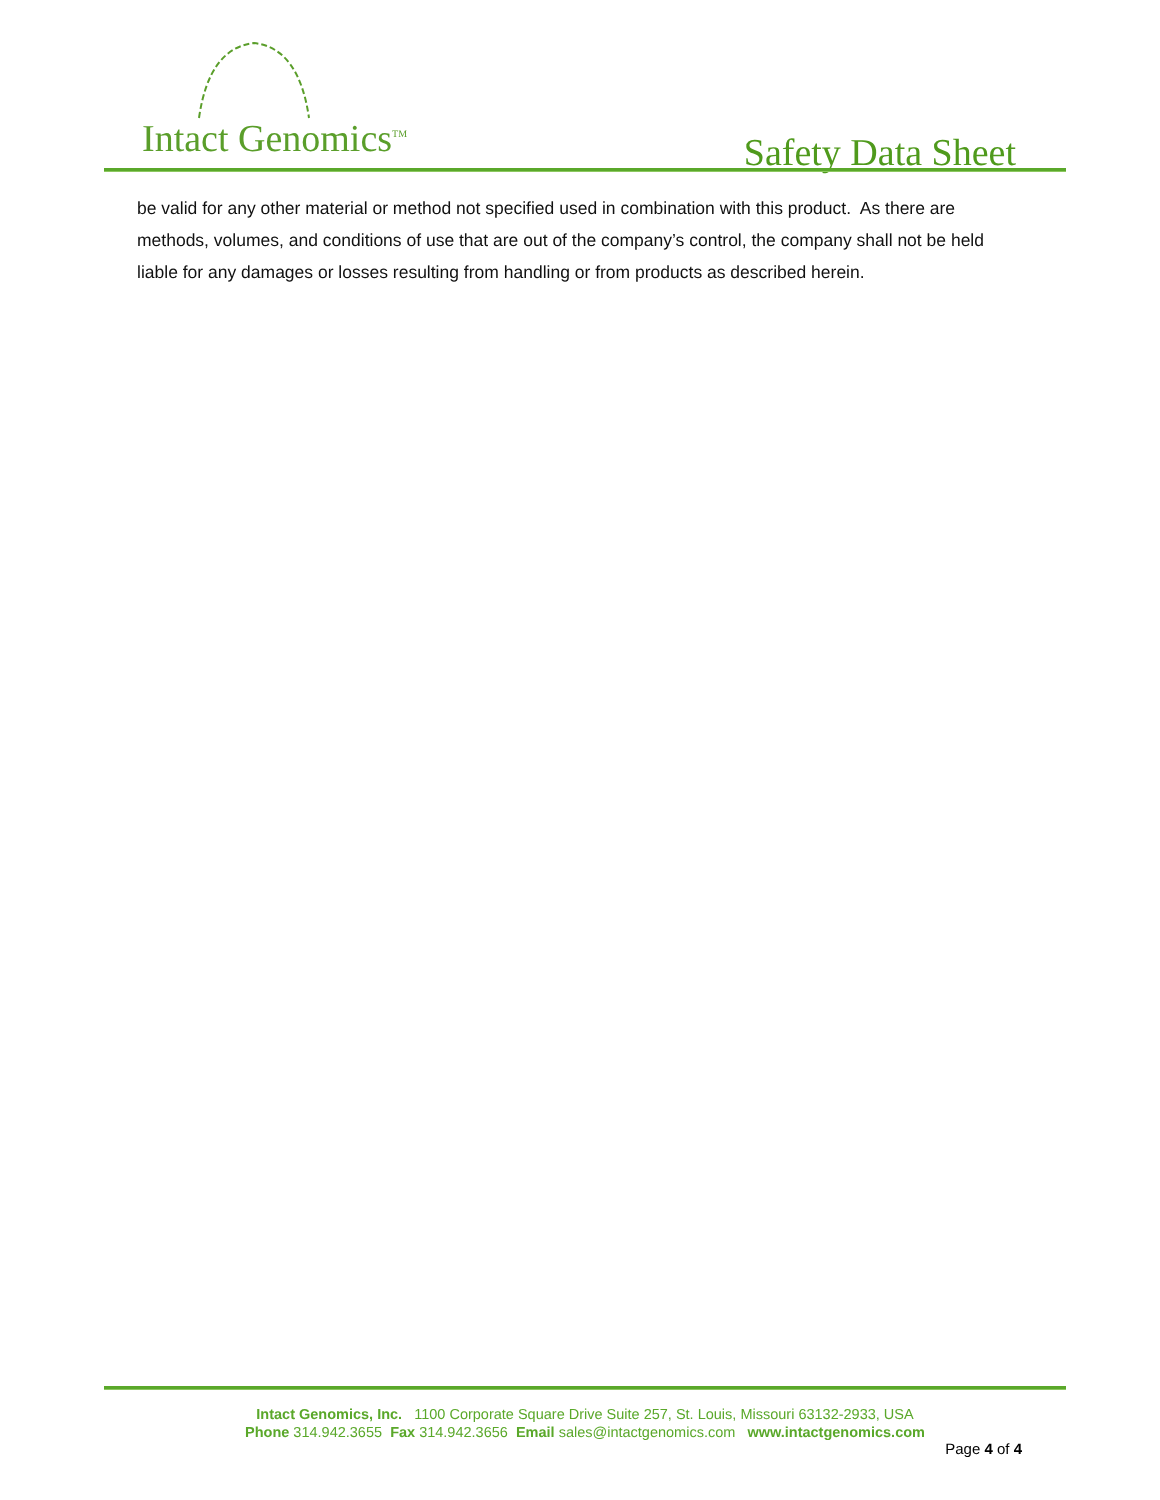Intact Genomics<sup>TM</sup> Safety Data Sheet
be valid for any other material or method not specified used in combination with this product. As there are methods, volumes, and conditions of use that are out of the company’s control, the company shall not be held liable for any damages or losses resulting from handling or from products as described herein.
Intact Genomics, Inc. 1100 Corporate Square Drive Suite 257, St. Louis, Missouri 63132-2933, USA
Phone 314.942.3655 Fax 314.942.3656 Email sales@intactgenomics.com www.intactgenomics.com
Page 4 of 4